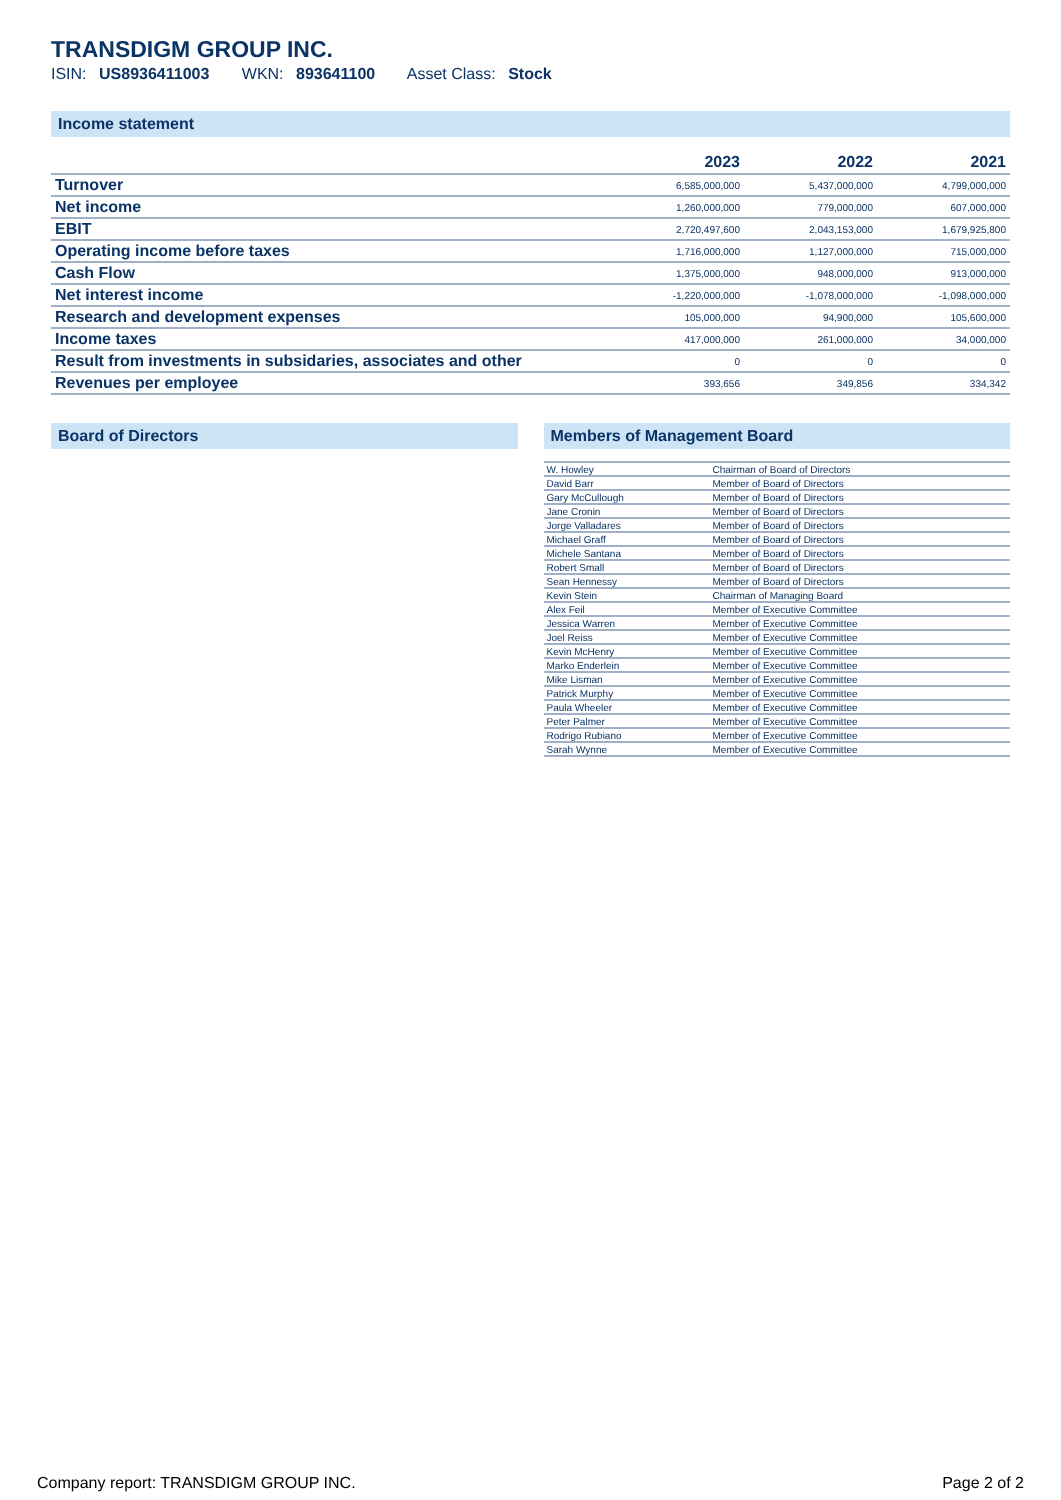TRANSDIGM GROUP INC.
ISIN: US8936411003 WKN: 893641100 Asset Class: Stock
Income statement
| | 2023 | 2022 | 2021 |
| --- | --- | --- | --- |
| Turnover | 6,585,000,000 | 5,437,000,000 | 4,799,000,000 |
| Net income | 1,260,000,000 | 779,000,000 | 607,000,000 |
| EBIT | 2,720,497,600 | 2,043,153,000 | 1,679,925,800 |
| Operating income before taxes | 1,716,000,000 | 1,127,000,000 | 715,000,000 |
| Cash Flow | 1,375,000,000 | 948,000,000 | 913,000,000 |
| Net interest income | -1,220,000,000 | -1,078,000,000 | -1,098,000,000 |
| Research and development expenses | 105,000,000 | 94,900,000 | 105,600,000 |
| Income taxes | 417,000,000 | 261,000,000 | 34,000,000 |
| Result from investments in subsidaries, associates and other | 0 | 0 | 0 |
| Revenues per employee | 393,656 | 349,856 | 334,342 |
Board of Directors Members of Management Board
| W. Howley | Chairman of Board of Directors |
| David Barr | Member of Board of Directors |
| Gary McCullough | Member of Board of Directors |
| Jane Cronin | Member of Board of Directors |
| Jorge Valladares | Member of Board of Directors |
| Michael Graff | Member of Board of Directors |
| Michele Santana | Member of Board of Directors |
| Robert Small | Member of Board of Directors |
| Sean Hennessy | Member of Board of Directors |
| Kevin Stein | Chairman of Managing Board |
| Alex Feil | Member of Executive Committee |
| Jessica Warren | Member of Executive Committee |
| Joel Reiss | Member of Executive Committee |
| Kevin McHenry | Member of Executive Committee |
| Marko Enderlein | Member of Executive Committee |
| Mike Lisman | Member of Executive Committee |
| Patrick Murphy | Member of Executive Committee |
| Paula Wheeler | Member of Executive Committee |
| Peter Palmer | Member of Executive Committee |
| Rodrigo Rubiano | Member of Executive Committee |
| Sarah Wynne | Member of Executive Committee |
Company report: TRANSDIGM GROUP INC. Page 2 of 2